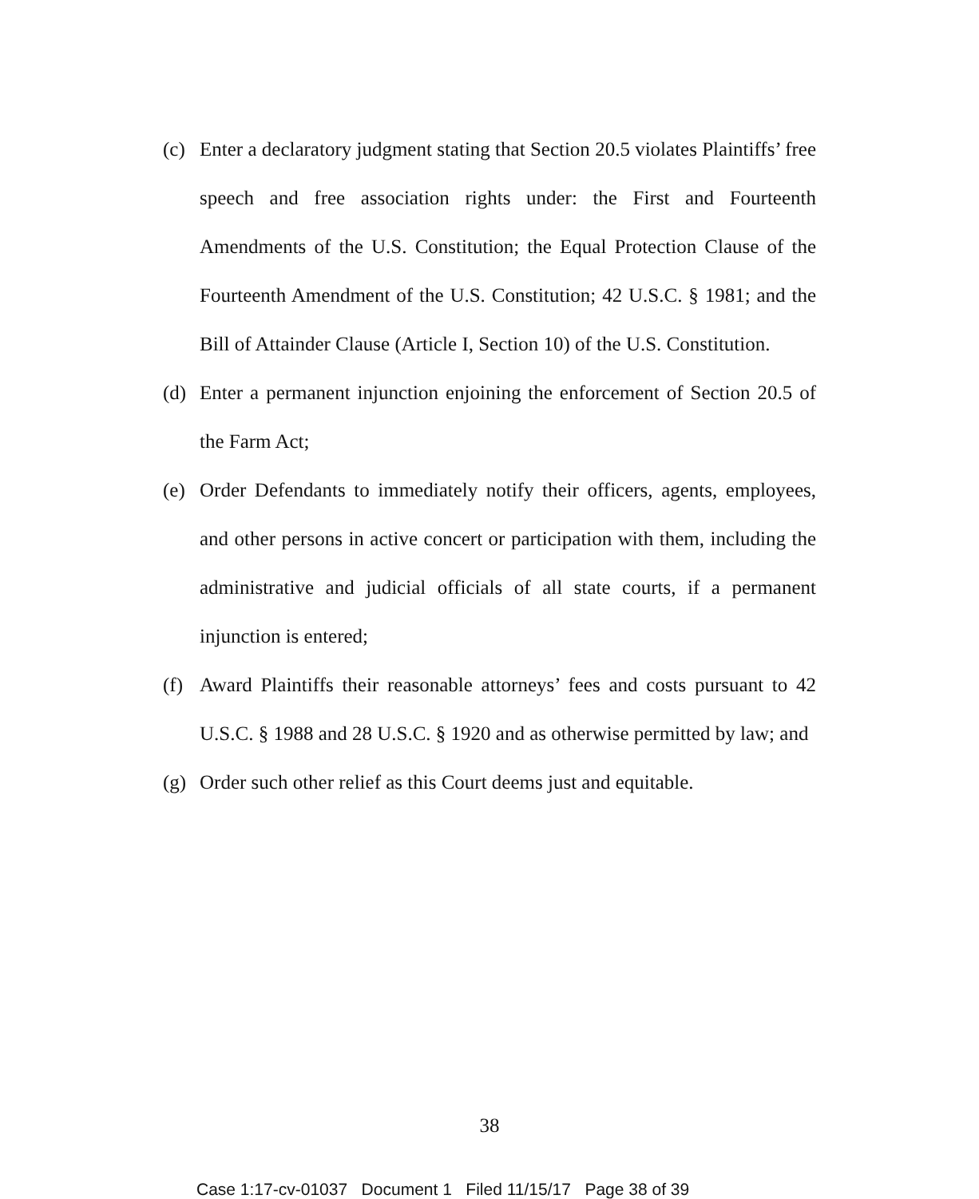(c) Enter a declaratory judgment stating that Section 20.5 violates Plaintiffs’ free speech and free association rights under: the First and Fourteenth Amendments of the U.S. Constitution; the Equal Protection Clause of the Fourteenth Amendment of the U.S. Constitution; 42 U.S.C. § 1981; and the Bill of Attainder Clause (Article I, Section 10) of the U.S. Constitution.
(d) Enter a permanent injunction enjoining the enforcement of Section 20.5 of the Farm Act;
(e) Order Defendants to immediately notify their officers, agents, employees, and other persons in active concert or participation with them, including the administrative and judicial officials of all state courts, if a permanent injunction is entered;
(f) Award Plaintiffs their reasonable attorneys’ fees and costs pursuant to 42 U.S.C. § 1988 and 28 U.S.C. § 1920 and as otherwise permitted by law; and
(g) Order such other relief as this Court deems just and equitable.
38
Case 1:17-cv-01037 Document 1 Filed 11/15/17 Page 38 of 39